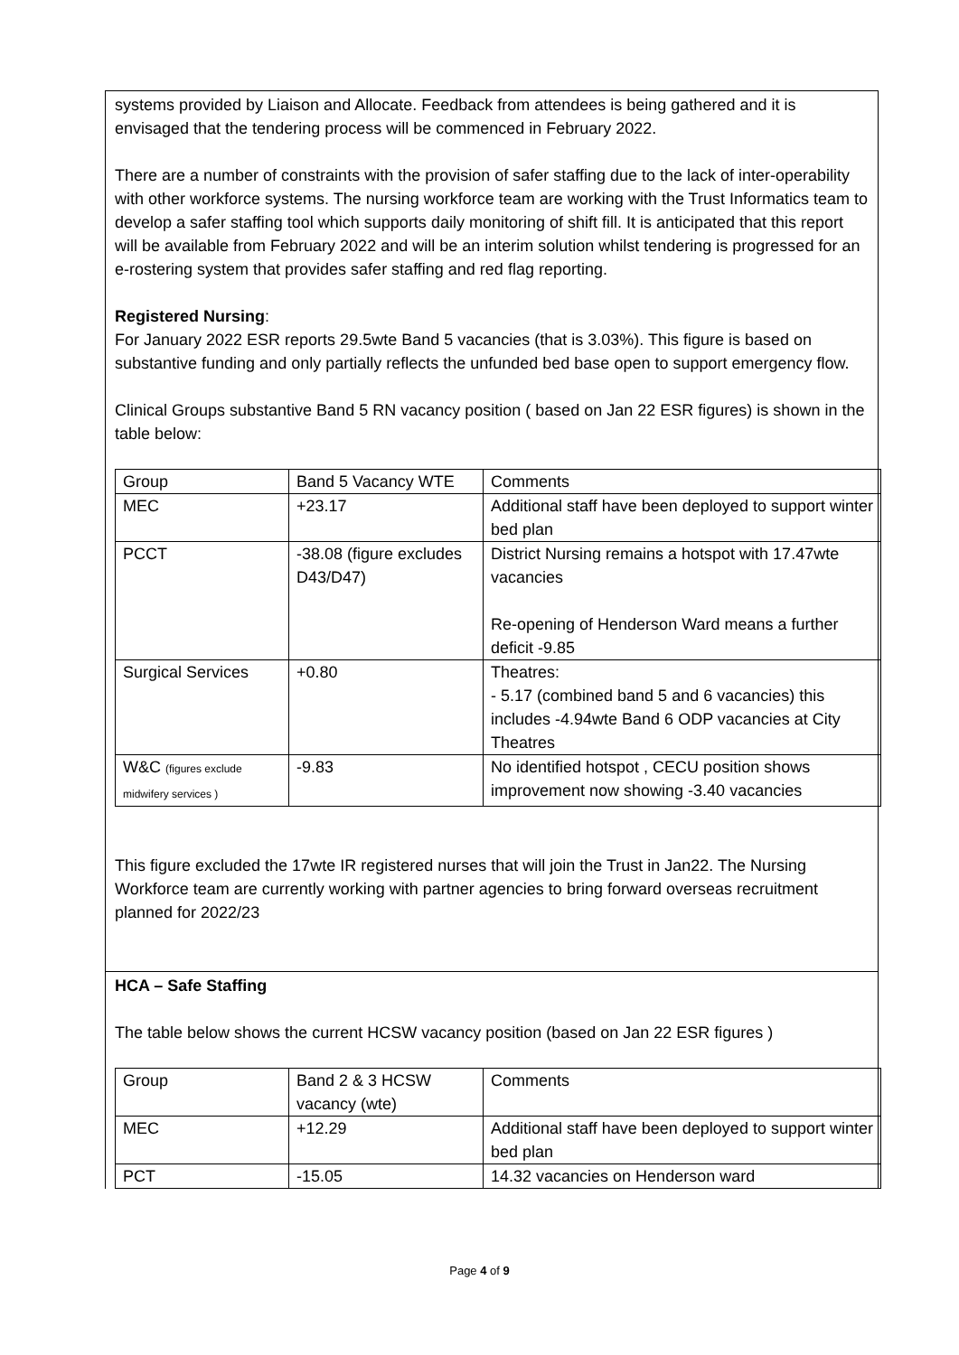systems provided by Liaison and Allocate. Feedback from attendees is being gathered and it is envisaged that the tendering process will be commenced in February 2022.
There are a number of constraints with the provision of safer staffing due to the lack of inter-operability with other workforce systems. The nursing workforce team are working with the Trust Informatics team to develop a safer staffing tool which supports daily monitoring of shift fill. It is anticipated that this report will be available from February 2022 and will be an interim solution whilst tendering is progressed for an e-rostering system that provides safer staffing and red flag reporting.
Registered Nursing:
For January 2022 ESR reports 29.5wte Band 5 vacancies (that is 3.03%). This figure is based on substantive funding and only partially reflects the unfunded bed base open to support emergency flow.
Clinical Groups substantive Band 5 RN vacancy position ( based on Jan 22 ESR figures) is shown in the table below:
| Group | Band 5 Vacancy WTE | Comments |
| MEC | +23.17 | Additional staff have been deployed to support winter bed plan |
| PCCT | -38.08 (figure excludes D43/D47) | District Nursing remains a hotspot with 17.47wte vacancies Re-opening of Henderson Ward means a further deficit -9.85 |
| Surgical Services | +0.80 | Theatres: - 5.17 (combined band 5 and 6 vacancies) this includes -4.94wte Band 6 ODP vacancies at City Theatres |
| W&C (figures exclude midwifery services ) | -9.83 | No identified hotspot , CECU position shows improvement now showing -3.40 vacancies |
This figure excluded the 17wte IR registered nurses that will join the Trust in Jan22. The Nursing Workforce team are currently working with partner agencies to bring forward overseas recruitment planned for 2022/23
HCA – Safe Staffing
The table below shows the current HCSW vacancy position (based on Jan 22 ESR figures )
| Group | Band 2 & 3 HCSW vacancy (wte) | Comments |
| MEC | +12.29 | Additional staff have been deployed to support winter bed plan |
| PCT | -15.05 | 14.32 vacancies on Henderson ward |
Page 4 of 9